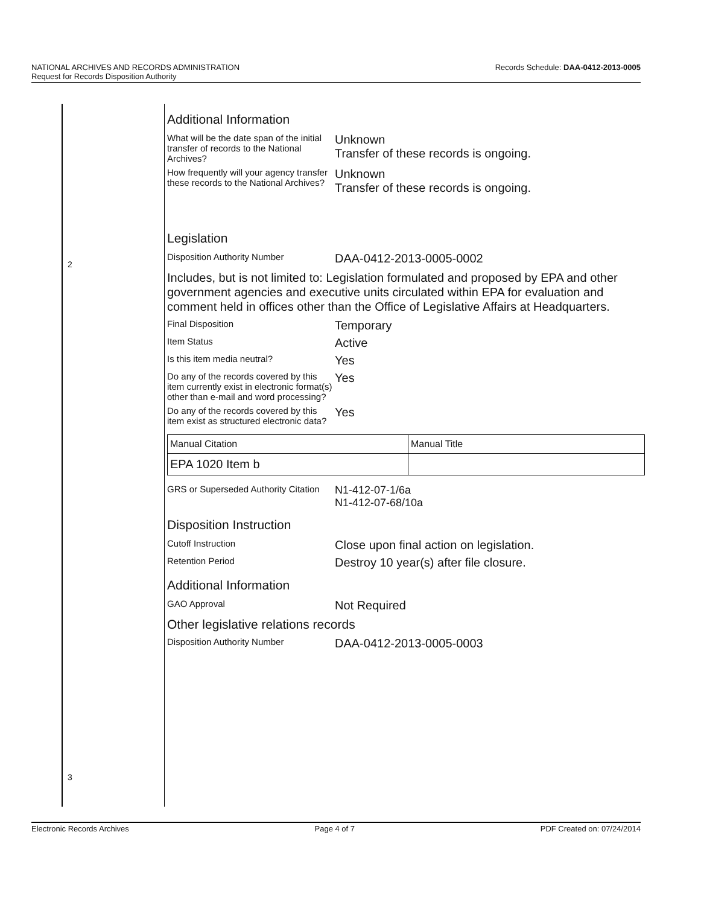Records Schedule: DAA-0412-2013-0005 NATIONAL ARCHIVES AND RECORDS ADMINISTRATION
Request for Records Disposition Authority
2
3
Additional Information
What will be the date span of the initial transfer of records to the National Archives?
Unknown
Transfer of these records is ongoing.
How frequently will your agency transfer these records to the National Archives?
Unknown
Transfer of these records is ongoing.
Legislation
Disposition Authority Number
DAA-0412-2013-0005-0002
Includes, but is not limited to: Legislation formulated and proposed by EPA and other government agencies and executive units circulated within EPA for evaluation and comment held in offices other than the Office of Legislative Affairs at Headquarters.
Final Disposition
Temporary
Item Status
Active
Is this item media neutral?
Yes
Do any of the records covered by this item currently exist in electronic format(s) other than e-mail and word processing?
Yes
Do any of the records covered by this item exist as structured electronic data?
Yes
| Manual Citation | Manual Title |
| EPA 1020 Item b | |
GRS or Superseded Authority Citation
N1-412-07-1/6a
N1-412-07-68/10a
Disposition Instruction
Cutoff Instruction
Close upon final action on legislation.
Retention Period
Destroy 10 year(s) after file closure.
Additional Information
GAO Approval
Not Required
Other legislative relations records
Disposition Authority Number
DAA-0412-2013-0005-0003
Electronic Records Archives Page 4 of 7 PDF Created on: 07/24/2014